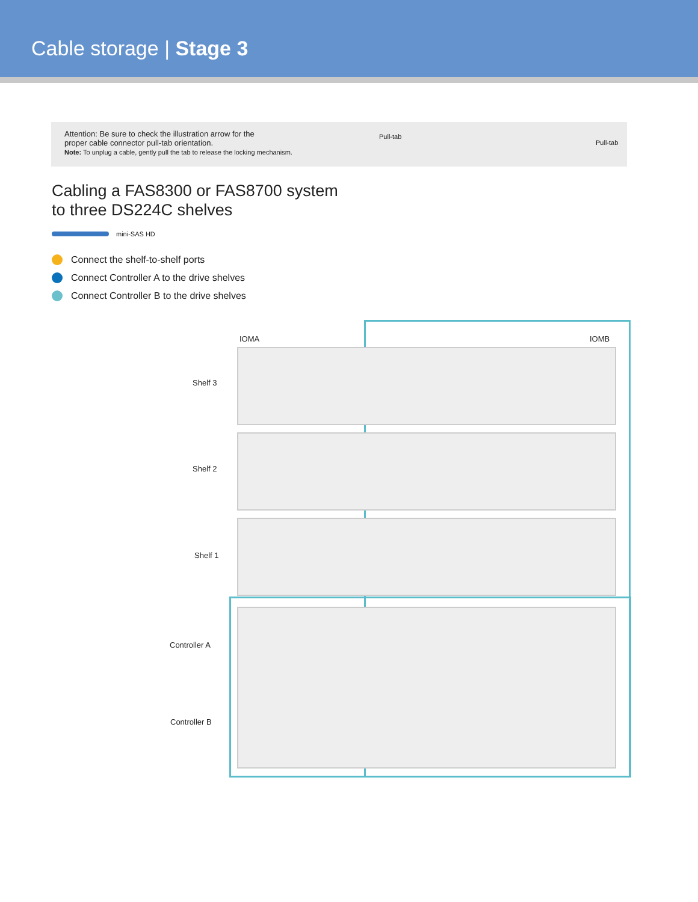Cable storage | Stage 3
Attention: Be sure to check the illustration arrow for the
proper cable connector pull-tab orientation.
Note: To unplug a cable, gently pull the tab to release the locking mechanism.
Pull-tab
Pull-tab
Cabling a FAS8300 or FAS8700 system
to three DS224C shelves
mini-SAS HD
Connect the shelf-to-shelf ports
Connect Controller A to the drive shelves
Connect Controller B to the drive shelves
IOMA IOMB
Shelf 3
Shelf 2
Shelf 1
Controller A
Controller B